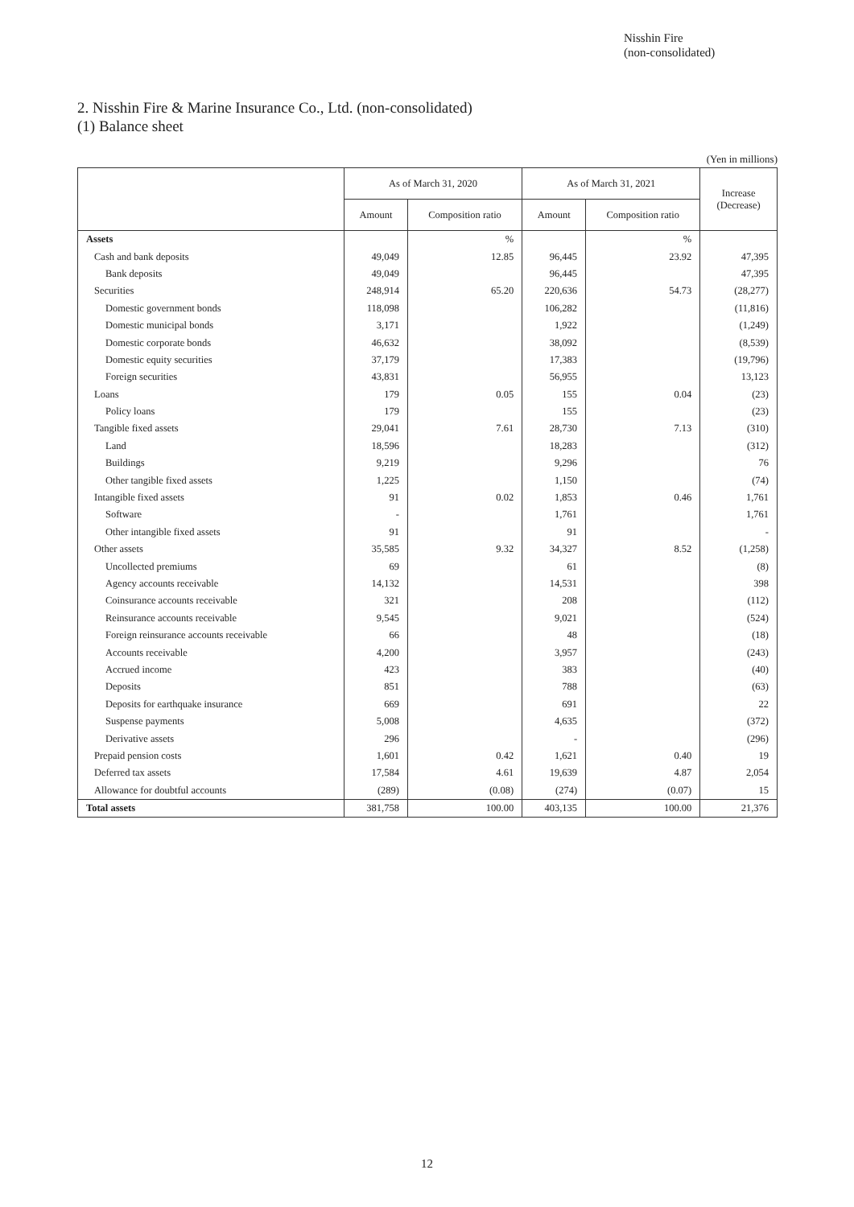Nisshin Fire
(non-consolidated)
2. Nisshin Fire & Marine Insurance Co., Ltd. (non-consolidated)
(1) Balance sheet
(Yen in millions)
| | As of March 31, 2020 | | As of March 31, 2021 | | Increase (Decrease) |
| --- | --- | --- | --- | --- | --- |
| | Amount | Composition ratio | Amount | Composition ratio | |
| Assets | | % | | % | |
| Cash and bank deposits | 49,049 | 12.85 | 96,445 | 23.92 | 47,395 |
| Bank deposits | 49,049 | | 96,445 | | 47,395 |
| Securities | 248,914 | 65.20 | 220,636 | 54.73 | (28,277) |
| Domestic government bonds | 118,098 | | 106,282 | | (11,816) |
| Domestic municipal bonds | 3,171 | | 1,922 | | (1,249) |
| Domestic corporate bonds | 46,632 | | 38,092 | | (8,539) |
| Domestic equity securities | 37,179 | | 17,383 | | (19,796) |
| Foreign securities | 43,831 | | 56,955 | | 13,123 |
| Loans | 179 | 0.05 | 155 | 0.04 | (23) |
| Policy loans | 179 | | 155 | | (23) |
| Tangible fixed assets | 29,041 | 7.61 | 28,730 | 7.13 | (310) |
| Land | 18,596 | | 18,283 | | (312) |
| Buildings | 9,219 | | 9,296 | | 76 |
| Other tangible fixed assets | 1,225 | | 1,150 | | (74) |
| Intangible fixed assets | 91 | 0.02 | 1,853 | 0.46 | 1,761 |
| Software | - | | 1,761 | | 1,761 |
| Other intangible fixed assets | 91 | | 91 | | - |
| Other assets | 35,585 | 9.32 | 34,327 | 8.52 | (1,258) |
| Uncollected premiums | 69 | | 61 | | (8) |
| Agency accounts receivable | 14,132 | | 14,531 | | 398 |
| Coinsurance accounts receivable | 321 | | 208 | | (112) |
| Reinsurance accounts receivable | 9,545 | | 9,021 | | (524) |
| Foreign reinsurance accounts receivable | 66 | | 48 | | (18) |
| Accounts receivable | 4,200 | | 3,957 | | (243) |
| Accrued income | 423 | | 383 | | (40) |
| Deposits | 851 | | 788 | | (63) |
| Deposits for earthquake insurance | 669 | | 691 | | 22 |
| Suspense payments | 5,008 | | 4,635 | | (372) |
| Derivative assets | 296 | | - | | (296) |
| Prepaid pension costs | 1,601 | 0.42 | 1,621 | 0.40 | 19 |
| Deferred tax assets | 17,584 | 4.61 | 19,639 | 4.87 | 2,054 |
| Allowance for doubtful accounts | (289) | (0.08) | (274) | (0.07) | 15 |
| Total assets | 381,758 | 100.00 | 403,135 | 100.00 | 21,376 |
12